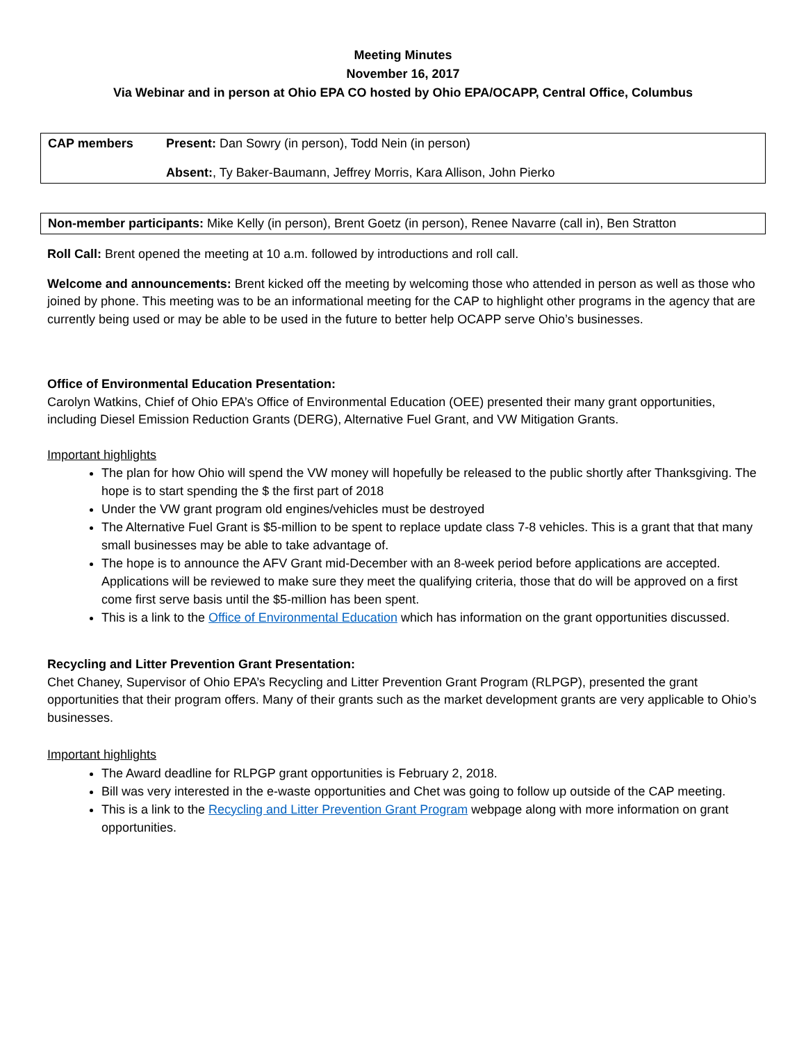Meeting Minutes
November 16, 2017
Via Webinar and in person at Ohio EPA CO hosted by Ohio EPA/OCAPP, Central Office, Columbus
| CAP members | Present: Dan Sowry (in person), Todd Nein (in person) Absent: , Ty Baker-Baumann, Jeffrey Morris, Kara Allison, John Pierko |
| Non-member participants: Mike Kelly (in person), Brent Goetz (in person), Renee Navarre (call in), Ben Stratton |
Roll Call: Brent opened the meeting at 10 a.m. followed by introductions and roll call.
Welcome and announcements: Brent kicked off the meeting by welcoming those who attended in person as well as those who joined by phone. This meeting was to be an informational meeting for the CAP to highlight other programs in the agency that are currently being used or may be able to be used in the future to better help OCAPP serve Ohio’s businesses.
Office of Environmental Education Presentation:
Carolyn Watkins, Chief of Ohio EPA’s Office of Environmental Education (OEE) presented their many grant opportunities, including Diesel Emission Reduction Grants (DERG), Alternative Fuel Grant, and VW Mitigation Grants.
Important highlights
The plan for how Ohio will spend the VW money will hopefully be released to the public shortly after Thanksgiving. The hope is to start spending the $ the first part of 2018
Under the VW grant program old engines/vehicles must be destroyed
The Alternative Fuel Grant is $5-million to be spent to replace update class 7-8 vehicles. This is a grant that that many small businesses may be able to take advantage of.
The hope is to announce the AFV Grant mid-December with an 8-week period before applications are accepted. Applications will be reviewed to make sure they meet the qualifying criteria, those that do will be approved on a first come first serve basis until the $5-million has been spent.
This is a link to the Office of Environmental Education which has information on the grant opportunities discussed.
Recycling and Litter Prevention Grant Presentation:
Chet Chaney, Supervisor of Ohio EPA’s Recycling and Litter Prevention Grant Program (RLPGP), presented the grant opportunities that their program offers. Many of their grants such as the market development grants are very applicable to Ohio’s businesses.
Important highlights
The Award deadline for RLPGP grant opportunities is February 2, 2018.
Bill was very interested in the e-waste opportunities and Chet was going to follow up outside of the CAP meeting.
This is a link to the Recycling and Litter Prevention Grant Program webpage along with more information on grant opportunities.